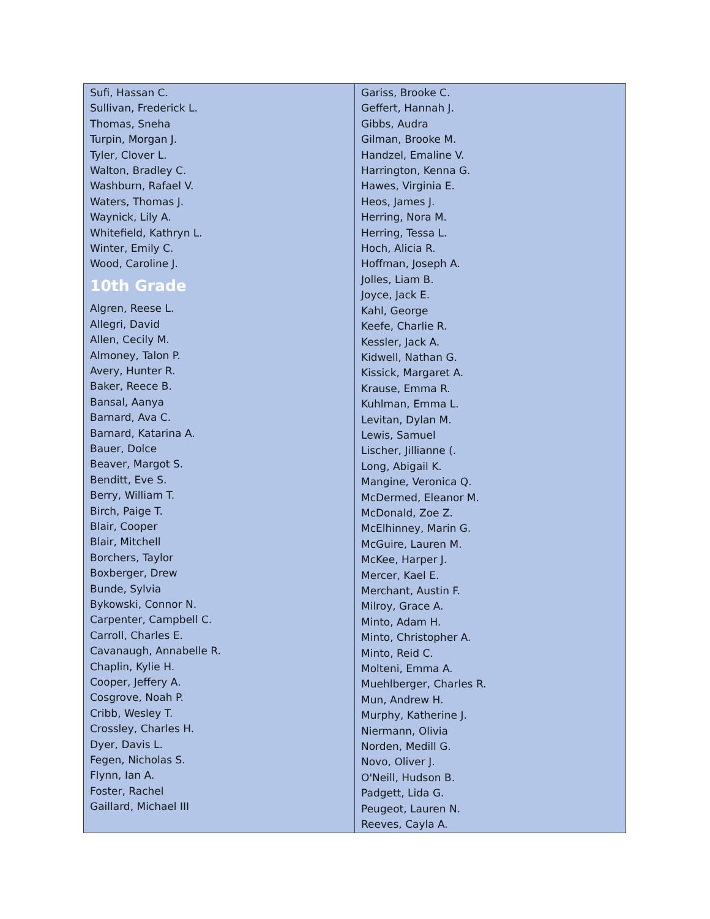| Sufi, Hassan C. Sullivan, Frederick L. Thomas, Sneha Turpin, Morgan J. Tyler, Clover L. Walton, Bradley C. Washburn, Rafael V. Waters, Thomas J. Waynick, Lily A. Whitefield, Kathryn L. Winter, Emily C. Wood, Caroline J. 10th Grade Algren, Reese L. Allegri, David Allen, Cecily M. Almoney, Talon P. Avery, Hunter R. Baker, Reece B. Bansal, Aanya Barnard, Ava C. Barnard, Katarina A. Bauer, Dolce Beaver, Margot S. Benditt, Eve S. Berry, William T. Birch, Paige T. Blair, Cooper Blair, Mitchell Borchers, Taylor Boxberger, Drew Bunde, Sylvia Bykowski, Connor N. Carpenter, Campbell C. Carroll, Charles E. Cavanaugh, Annabelle R. Chaplin, Kylie H. Cooper, Jeffery A. Cosgrove, Noah P. Cribb, Wesley T. Crossley, Charles H. Dyer, Davis L. Fegen, Nicholas S. Flynn, Ian A. Foster, Rachel Gaillard, Michael III | Gariss, Brooke C. Geffert, Hannah J. Gibbs, Audra Gilman, Brooke M. Handzel, Emaline V. Harrington, Kenna G. Hawes, Virginia E. Heos, James J. Herring, Nora M. Herring, Tessa L. Hoch, Alicia R. Hoffman, Joseph A. Jolles, Liam B. Joyce, Jack E. Kahl, George Keefe, Charlie R. Kessler, Jack A. Kidwell, Nathan G. Kissick, Margaret A. Krause, Emma R. Kuhlman, Emma L. Levitan, Dylan M. Lewis, Samuel Lischer, Jillianne (. Long, Abigail K. Mangine, Veronica Q. McDermed, Eleanor M. McDonald, Zoe Z. McElhinney, Marin G. McGuire, Lauren M. McKee, Harper J. Mercer, Kael E. Merchant, Austin F. Milroy, Grace A. Minto, Adam H. Minto, Christopher A. Minto, Reid C. Molteni, Emma A. Muehlberger, Charles R. Mun, Andrew H. Murphy, Katherine J. Niermann, Olivia Norden, Medill G. Novo, Oliver J. O'Neill, Hudson B. Padgett, Lida G. Peugeot, Lauren N. Reeves, Cayla A. |